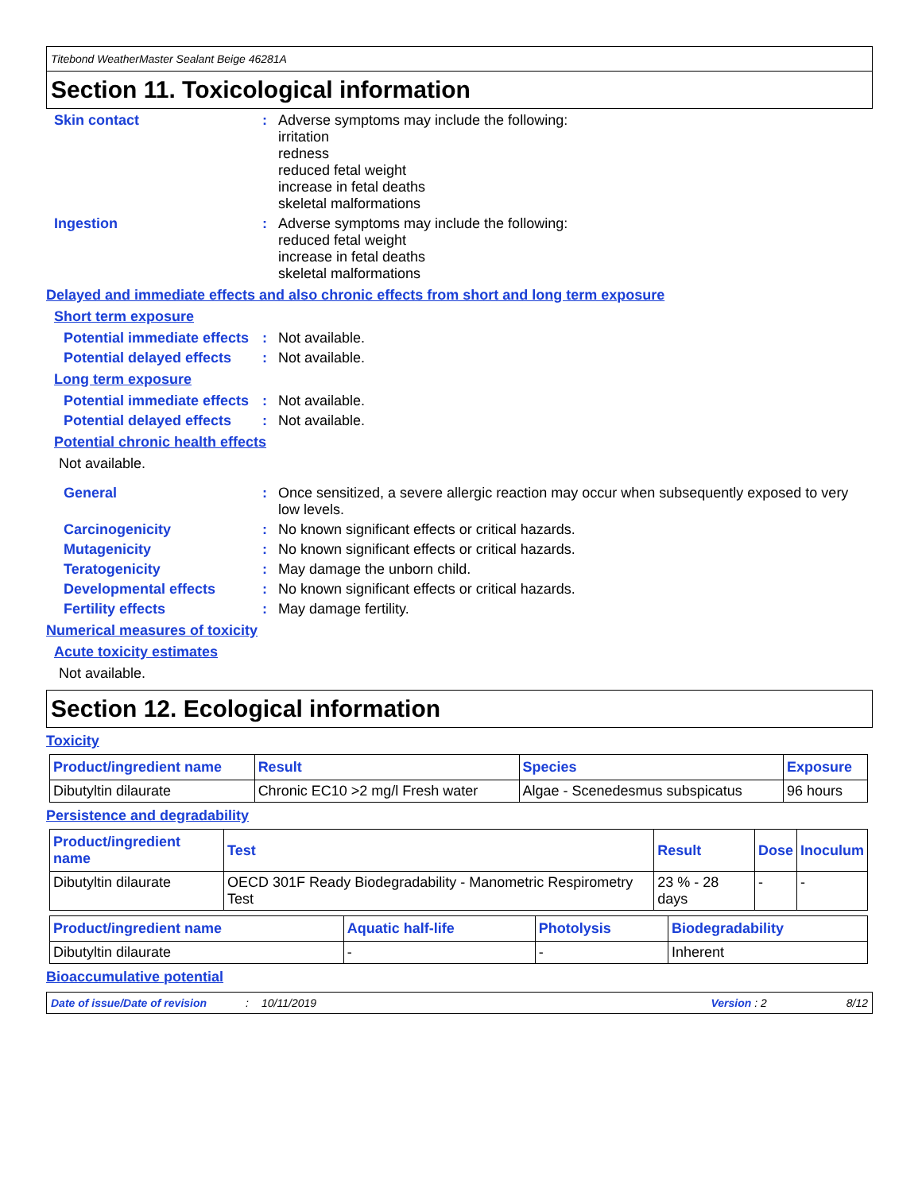Titebond WeatherMaster Sealant Beige 46281A
Section 11. Toxicological information
Skin contact : Adverse symptoms may include the following:
irritation
redness
reduced fetal weight
increase in fetal deaths
skeletal malformations
Ingestion : Adverse symptoms may include the following:
reduced fetal weight
increase in fetal deaths
skeletal malformations
Delayed and immediate effects and also chronic effects from short and long term exposure
Short term exposure
Potential immediate effects
: Not available.
Potential delayed effects
: Not available.
Long term exposure
Potential immediate effects
: Not available.
Potential delayed effects
: Not available.
Potential chronic health effects
Not available.
General : Once sensitized, a severe allergic reaction may occur when subsequently exposed to very low levels.
Carcinogenicity : No known significant effects or critical hazards.
Mutagenicity : No known significant effects or critical hazards.
Teratogenicity : May damage the unborn child.
Developmental effects : No known significant effects or critical hazards.
Fertility effects : May damage fertility.
Numerical measures of toxicity
Acute toxicity estimates
Not available.
Section 12. Ecological information
Toxicity
| Product/ingredient name | Result | Species | Exposure |
| --- | --- | --- | --- |
| Dibutyltin dilaurate | Chronic EC10 >2 mg/l Fresh water | Algae - Scenedesmus subspicatus | 96 hours |
Persistence and degradability
| Product/ingredient name | Test | Result | Dose | Inoculum |
| --- | --- | --- | --- | --- |
| Dibutyltin dilaurate | OECD 301F Ready Biodegradability - Manometric Respirometry Test | 23 % - 28 days | - | - |
| Product/ingredient name | Aquatic half-life | Photolysis | Biodegradability |
| --- | --- | --- | --- |
| Dibutyltin dilaurate | - | - | Inherent |
Bioaccumulative potential
Date of issue/Date of revision: 10/11/2019 Version : 2 8/12